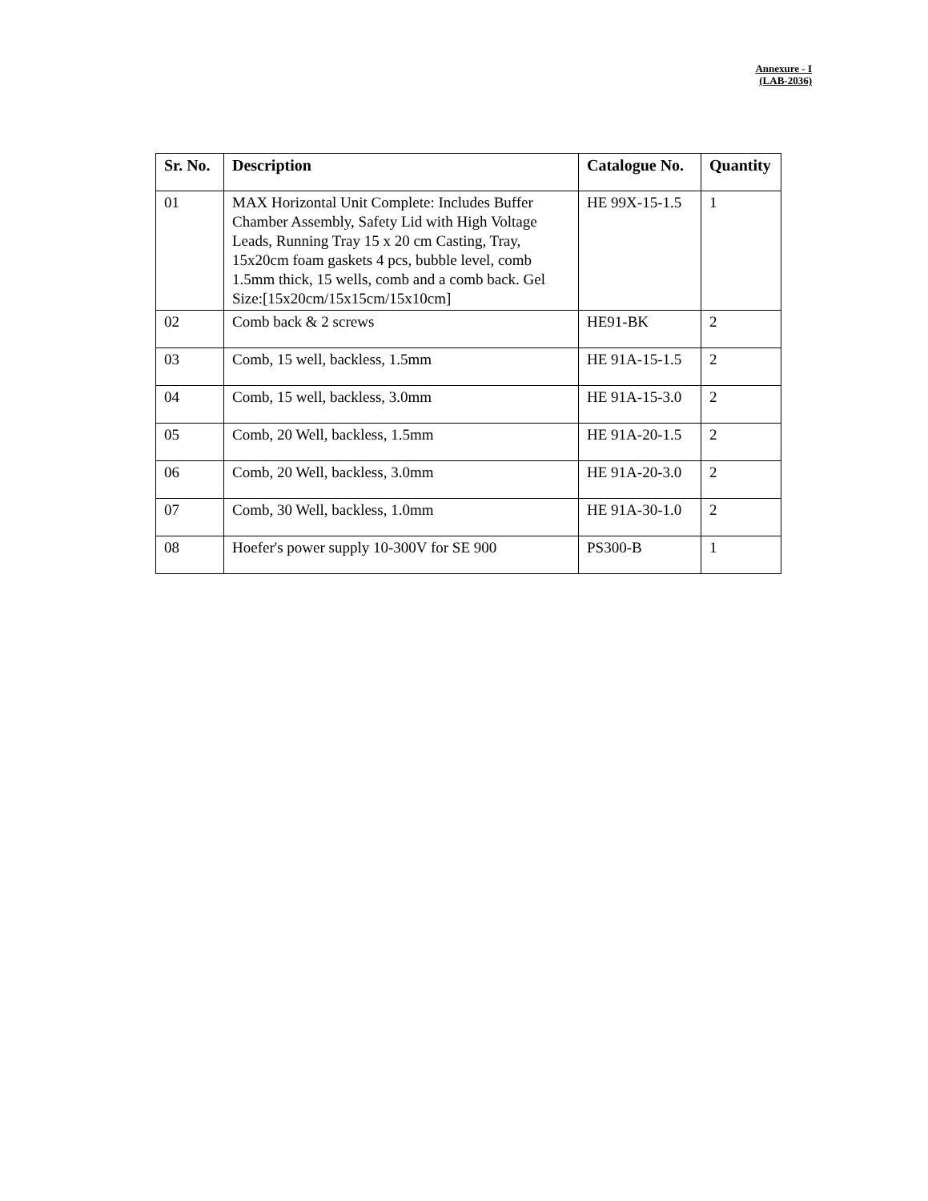Annexure - I
(LAB-2036)
| Sr. No. | Description | Catalogue No. | Quantity |
| --- | --- | --- | --- |
| 01 | MAX Horizontal Unit Complete: Includes Buffer Chamber Assembly, Safety Lid with High Voltage Leads, Running Tray 15 x 20 cm Casting, Tray, 15x20cm foam gaskets 4 pcs, bubble level, comb 1.5mm thick, 15 wells, comb and a comb back. Gel Size:[15x20cm/15x15cm/15x10cm] | HE 99X-15-1.5 | 1 |
| 02 | Comb back & 2 screws | HE91-BK | 2 |
| 03 | Comb, 15 well, backless, 1.5mm | HE 91A-15-1.5 | 2 |
| 04 | Comb, 15 well, backless, 3.0mm | HE 91A-15-3.0 | 2 |
| 05 | Comb, 20 Well, backless, 1.5mm | HE 91A-20-1.5 | 2 |
| 06 | Comb, 20 Well, backless, 3.0mm | HE 91A-20-3.0 | 2 |
| 07 | Comb, 30 Well, backless, 1.0mm | HE 91A-30-1.0 | 2 |
| 08 | Hoefer's power supply 10-300V for SE 900 | PS300-B | 1 |